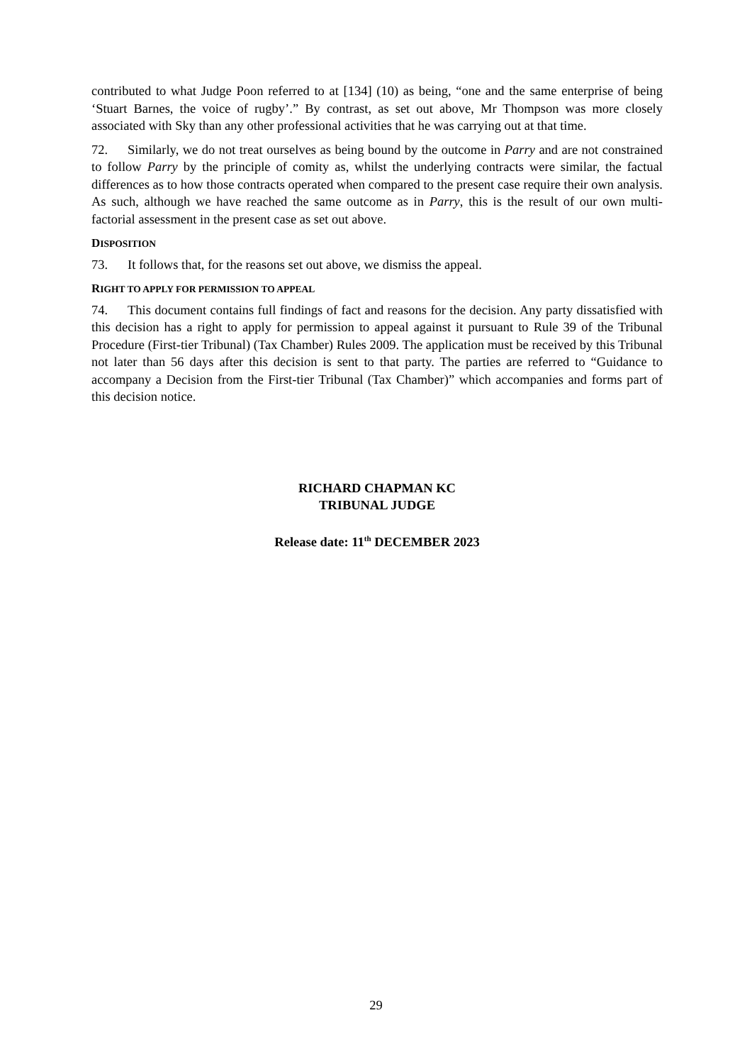contributed to what Judge Poon referred to at [134] (10) as being, “one and the same enterprise of being ‘Stuart Barnes, the voice of rugby’.” By contrast, as set out above, Mr Thompson was more closely associated with Sky than any other professional activities that he was carrying out at that time.
72. Similarly, we do not treat ourselves as being bound by the outcome in Parry and are not constrained to follow Parry by the principle of comity as, whilst the underlying contracts were similar, the factual differences as to how those contracts operated when compared to the present case require their own analysis. As such, although we have reached the same outcome as in Parry, this is the result of our own multi-factorial assessment in the present case as set out above.
DISPOSITION
73. It follows that, for the reasons set out above, we dismiss the appeal.
RIGHT TO APPLY FOR PERMISSION TO APPEAL
74. This document contains full findings of fact and reasons for the decision. Any party dissatisfied with this decision has a right to apply for permission to appeal against it pursuant to Rule 39 of the Tribunal Procedure (First-tier Tribunal) (Tax Chamber) Rules 2009. The application must be received by this Tribunal not later than 56 days after this decision is sent to that party. The parties are referred to “Guidance to accompany a Decision from the First-tier Tribunal (Tax Chamber)” which accompanies and forms part of this decision notice.
RICHARD CHAPMAN KC
TRIBUNAL JUDGE
Release date: 11<sup>th</sup> DECEMBER 2023
29